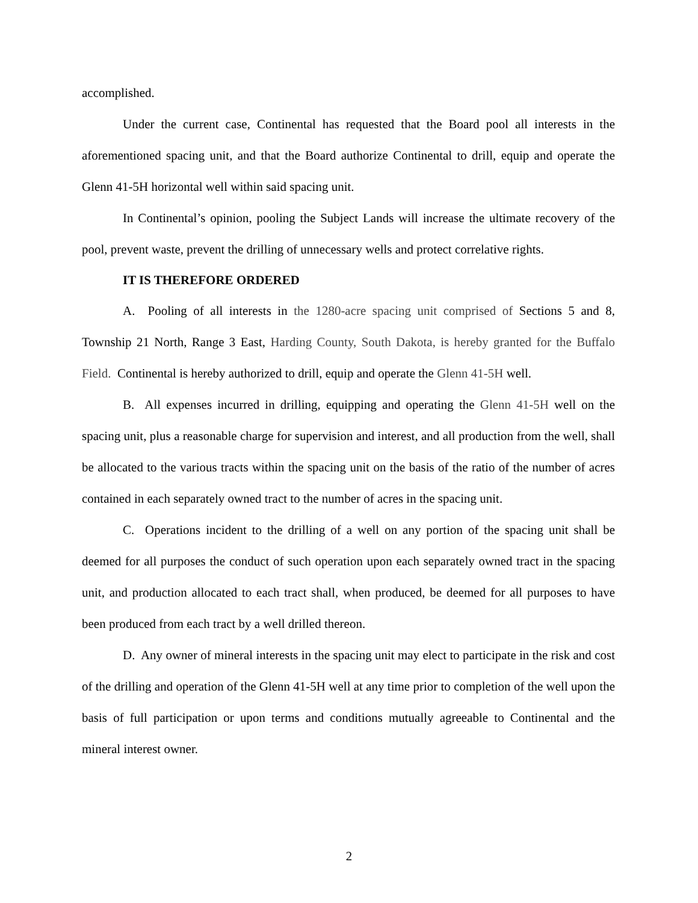accomplished.
Under the current case, Continental has requested that the Board pool all interests in the aforementioned spacing unit, and that the Board authorize Continental to drill, equip and operate the Glenn 41-5H horizontal well within said spacing unit.
In Continental’s opinion, pooling the Subject Lands will increase the ultimate recovery of the pool, prevent waste, prevent the drilling of unnecessary wells and protect correlative rights.
IT IS THEREFORE ORDERED
A. Pooling of all interests in the 1280-acre spacing unit comprised of Sections 5 and 8, Township 21 North, Range 3 East, Harding County, South Dakota, is hereby granted for the Buffalo Field. Continental is hereby authorized to drill, equip and operate the Glenn 41-5H well.
B. All expenses incurred in drilling, equipping and operating the Glenn 41-5H well on the spacing unit, plus a reasonable charge for supervision and interest, and all production from the well, shall be allocated to the various tracts within the spacing unit on the basis of the ratio of the number of acres contained in each separately owned tract to the number of acres in the spacing unit.
C. Operations incident to the drilling of a well on any portion of the spacing unit shall be deemed for all purposes the conduct of such operation upon each separately owned tract in the spacing unit, and production allocated to each tract shall, when produced, be deemed for all purposes to have been produced from each tract by a well drilled thereon.
D. Any owner of mineral interests in the spacing unit may elect to participate in the risk and cost of the drilling and operation of the Glenn 41-5H well at any time prior to completion of the well upon the basis of full participation or upon terms and conditions mutually agreeable to Continental and the mineral interest owner.
2